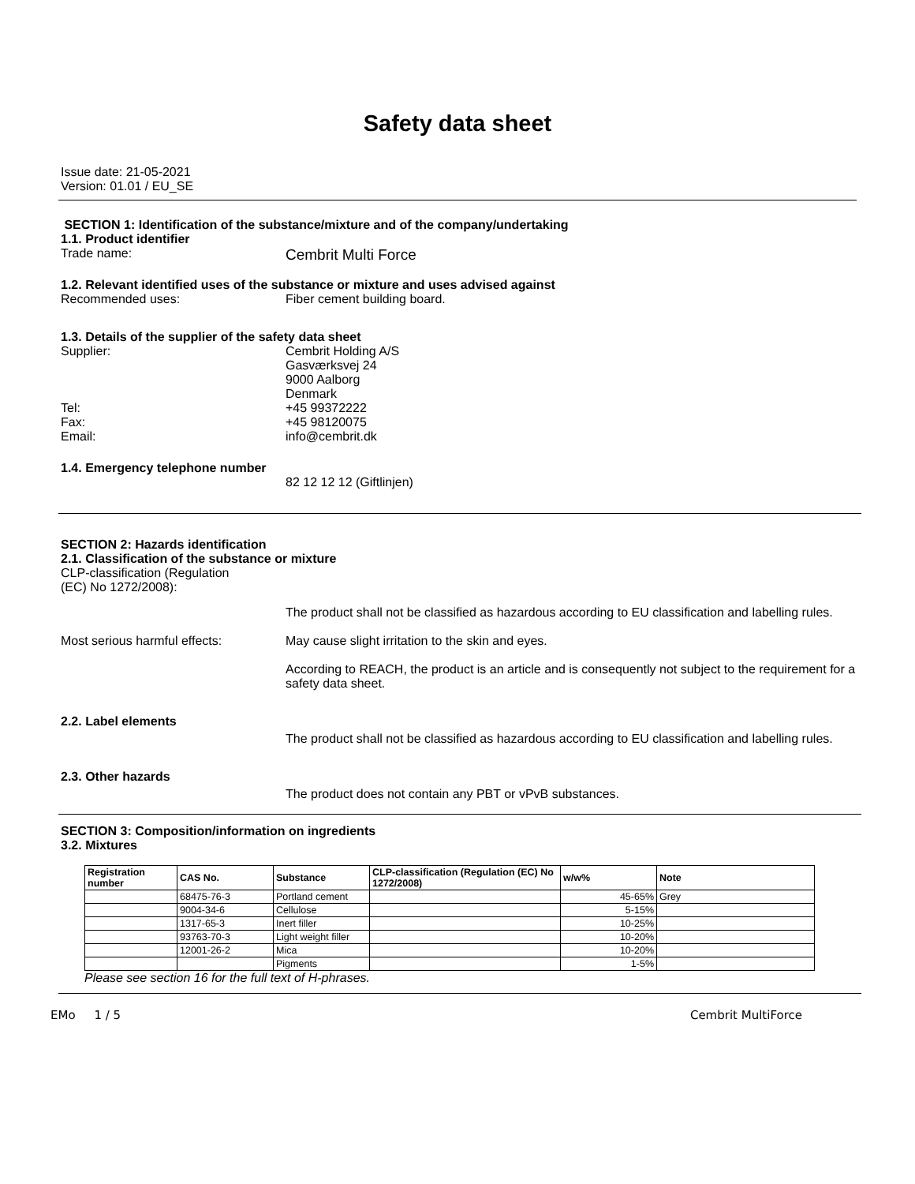Safety data sheet
Issue date: 21-05-2021
Version: 01.01 / EU_SE
SECTION 1: Identification of the substance/mixture and of the company/undertaking
1.1. Product identifier
Trade name:
Cembrit Multi Force
1.2. Relevant identified uses of the substance or mixture and uses advised against
Recommended uses: Fiber cement building board.
1.3. Details of the supplier of the safety data sheet
Supplier:
Tel:
Fax:
Email:
Cembrit Holding A/S
Gasværksvej 24
9000 Aalborg
Denmark
+45 99372222
+45 98120075
info@cembrit.dk
1.4. Emergency telephone number
82 12 12 12 (Giftlinjen)
SECTION 2: Hazards identification
2.1. Classification of the substance or mixture
CLP-classification (Regulation
(EC) No 1272/2008):
Most serious harmful effects: The product shall not be classified as hazardous according to EU classification and labelling rules.
May cause slight irritation to the skin and eyes.
According to REACH, the product is an article and is consequently not subject to the requirement for a safety data sheet.
2.2. Label elements
The product shall not be classified as hazardous according to EU classification and labelling rules.
2.3. Other hazards
The product does not contain any PBT or vPvB substances.
SECTION 3: Composition/information on ingredients
3.2. Mixtures
| Registration number | CAS No. | Substance | CLP-classification (Regulation (EC) No 1272/2008) | w/w% | Note |
| --- | --- | --- | --- | --- | --- |
| | 68475-76-3 | Portland cement | | 45-65% | Grey |
| | 9004-34-6 | Cellulose | | 5-15% | |
| | 1317-65-3 | Inert filler | | 10-25% | |
| | 93763-70-3 | Light weight filler | | 10-20% | |
| | 12001-26-2 | Mica | | 10-20% | |
| | | Pigments | | 1-5% | |
Please see section 16 for the full text of H-phrases.
EMo 1 / 5 Cembrit MultiForce